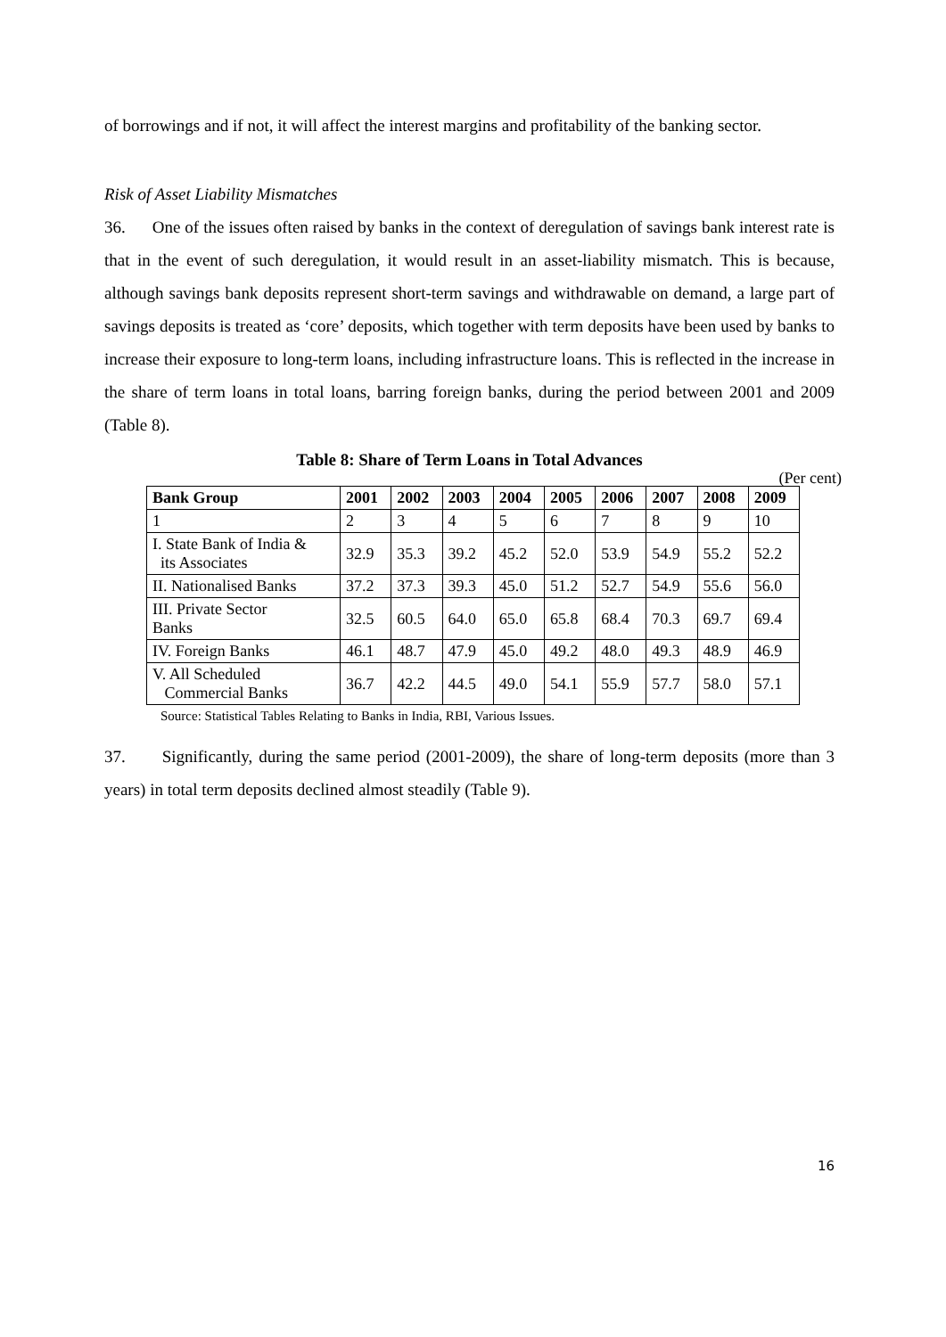of borrowings and if not, it will affect the interest margins and profitability of the banking sector.
Risk of Asset Liability Mismatches
36. One of the issues often raised by banks in the context of deregulation of savings bank interest rate is that in the event of such deregulation, it would result in an asset-liability mismatch. This is because, although savings bank deposits represent short-term savings and withdrawable on demand, a large part of savings deposits is treated as ‘core’ deposits, which together with term deposits have been used by banks to increase their exposure to long-term loans, including infrastructure loans. This is reflected in the increase in the share of term loans in total loans, barring foreign banks, during the period between 2001 and 2009 (Table 8).
Table 8: Share of Term Loans in Total Advances
(Per cent)
| Bank Group | 2001 | 2002 | 2003 | 2004 | 2005 | 2006 | 2007 | 2008 | 2009 |
| --- | --- | --- | --- | --- | --- | --- | --- | --- | --- |
| 1 | 2 | 3 | 4 | 5 | 6 | 7 | 8 | 9 | 10 |
| I. State Bank of India & its Associates | 32.9 | 35.3 | 39.2 | 45.2 | 52.0 | 53.9 | 54.9 | 55.2 | 52.2 |
| II. Nationalised Banks | 37.2 | 37.3 | 39.3 | 45.0 | 51.2 | 52.7 | 54.9 | 55.6 | 56.0 |
| III. Private Sector Banks | 32.5 | 60.5 | 64.0 | 65.0 | 65.8 | 68.4 | 70.3 | 69.7 | 69.4 |
| IV. Foreign Banks | 46.1 | 48.7 | 47.9 | 45.0 | 49.2 | 48.0 | 49.3 | 48.9 | 46.9 |
| V. All Scheduled Commercial Banks | 36.7 | 42.2 | 44.5 | 49.0 | 54.1 | 55.9 | 57.7 | 58.0 | 57.1 |
Source: Statistical Tables Relating to Banks in India, RBI, Various Issues.
37. Significantly, during the same period (2001-2009), the share of long-term deposits (more than 3 years) in total term deposits declined almost steadily (Table 9).
16